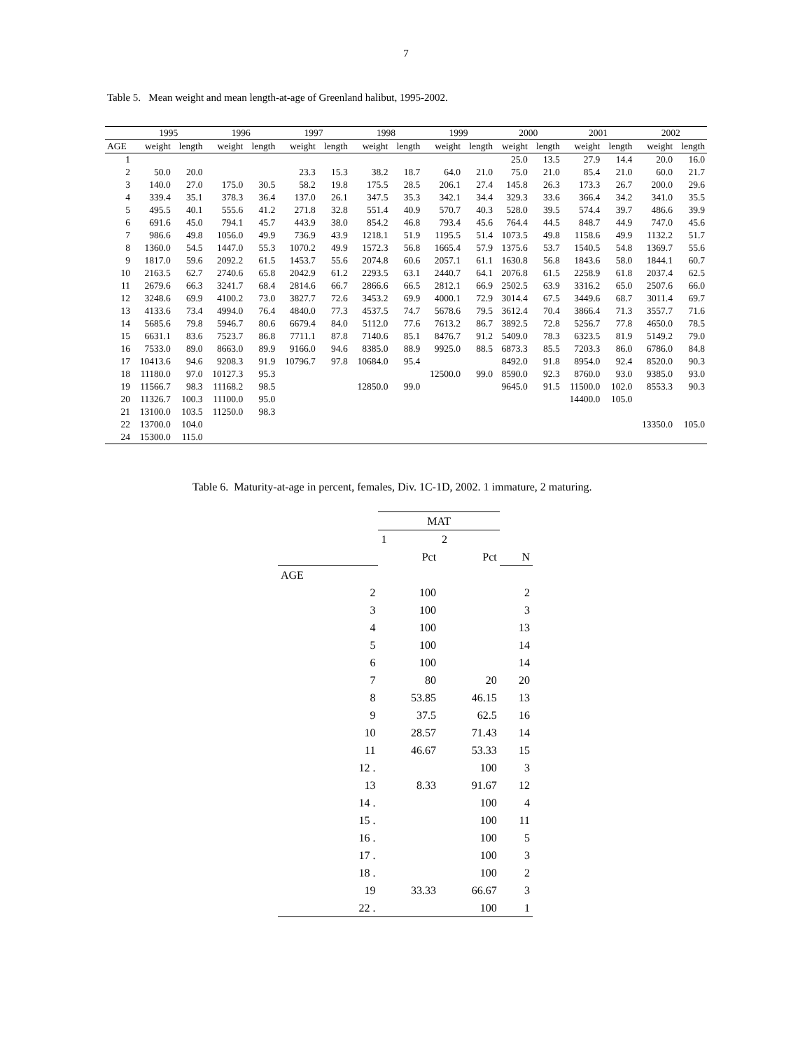7
Table 5. Mean weight and mean length-at-age of Greenland halibut, 1995-2002.
| | 1995 | | 1996 | | 1997 | | 1998 | | 1999 | | 2000 | | 2001 | | 2002 | |
| --- | --- | --- | --- | --- | --- | --- | --- | --- | --- | --- | --- | --- | --- | --- | --- | --- |
| AGE | weight | length | weight | length | weight | length | weight | length | weight | length | weight | length | weight | length | weight | length |
| 1 | | | | | | | | | | | 25.0 | 13.5 | 27.9 | 14.4 | 20.0 | 16.0 |
| 2 | 50.0 | 20.0 | | | 23.3 | 15.3 | 38.2 | 18.7 | 64.0 | 21.0 | 75.0 | 21.0 | 85.4 | 21.0 | 60.0 | 21.7 |
| 3 | 140.0 | 27.0 | 175.0 | 30.5 | 58.2 | 19.8 | 175.5 | 28.5 | 206.1 | 27.4 | 145.8 | 26.3 | 173.3 | 26.7 | 200.0 | 29.6 |
| 4 | 339.4 | 35.1 | 378.3 | 36.4 | 137.0 | 26.1 | 347.5 | 35.3 | 342.1 | 34.4 | 329.3 | 33.6 | 366.4 | 34.2 | 341.0 | 35.5 |
| 5 | 495.5 | 40.1 | 555.6 | 41.2 | 271.8 | 32.8 | 551.4 | 40.9 | 570.7 | 40.3 | 528.0 | 39.5 | 574.4 | 39.7 | 486.6 | 39.9 |
| 6 | 691.6 | 45.0 | 794.1 | 45.7 | 443.9 | 38.0 | 854.2 | 46.8 | 793.4 | 45.6 | 764.4 | 44.5 | 848.7 | 44.9 | 747.0 | 45.6 |
| 7 | 986.6 | 49.8 | 1056.0 | 49.9 | 736.9 | 43.9 | 1218.1 | 51.9 | 1195.5 | 51.4 | 1073.5 | 49.8 | 1158.6 | 49.9 | 1132.2 | 51.7 |
| 8 | 1360.0 | 54.5 | 1447.0 | 55.3 | 1070.2 | 49.9 | 1572.3 | 56.8 | 1665.4 | 57.9 | 1375.6 | 53.7 | 1540.5 | 54.8 | 1369.7 | 55.6 |
| 9 | 1817.0 | 59.6 | 2092.2 | 61.5 | 1453.7 | 55.6 | 2074.8 | 60.6 | 2057.1 | 61.1 | 1630.8 | 56.8 | 1843.6 | 58.0 | 1844.1 | 60.7 |
| 10 | 2163.5 | 62.7 | 2740.6 | 65.8 | 2042.9 | 61.2 | 2293.5 | 63.1 | 2440.7 | 64.1 | 2076.8 | 61.5 | 2258.9 | 61.8 | 2037.4 | 62.5 |
| 11 | 2679.6 | 66.3 | 3241.7 | 68.4 | 2814.6 | 66.7 | 2866.6 | 66.5 | 2812.1 | 66.9 | 2502.5 | 63.9 | 3316.2 | 65.0 | 2507.6 | 66.0 |
| 12 | 3248.6 | 69.9 | 4100.2 | 73.0 | 3827.7 | 72.6 | 3453.2 | 69.9 | 4000.1 | 72.9 | 3014.4 | 67.5 | 3449.6 | 68.7 | 3011.4 | 69.7 |
| 13 | 4133.6 | 73.4 | 4994.0 | 76.4 | 4840.0 | 77.3 | 4537.5 | 74.7 | 5678.6 | 79.5 | 3612.4 | 70.4 | 3866.4 | 71.3 | 3557.7 | 71.6 |
| 14 | 5685.6 | 79.8 | 5946.7 | 80.6 | 6679.4 | 84.0 | 5112.0 | 77.6 | 7613.2 | 86.7 | 3892.5 | 72.8 | 5256.7 | 77.8 | 4650.0 | 78.5 |
| 15 | 6631.1 | 83.6 | 7523.7 | 86.8 | 7711.1 | 87.8 | 7140.6 | 85.1 | 8476.7 | 91.2 | 5409.0 | 78.3 | 6323.5 | 81.9 | 5149.2 | 79.0 |
| 16 | 7533.0 | 89.0 | 8663.0 | 89.9 | 9166.0 | 94.6 | 8385.0 | 88.9 | 9925.0 | 88.5 | 6873.3 | 85.5 | 7203.3 | 86.0 | 6786.0 | 84.8 |
| 17 | 10413.6 | 94.6 | 9208.3 | 91.9 | 10796.7 | 97.8 | 10684.0 | 95.4 | | | 8492.0 | 91.8 | 8954.0 | 92.4 | 8520.0 | 90.3 |
| 18 | 11180.0 | 97.0 | 10127.3 | 95.3 | | | | | 12500.0 | 99.0 | 8590.0 | 92.3 | 8760.0 | 93.0 | 9385.0 | 93.0 |
| 19 | 11566.7 | 98.3 | 11168.2 | 98.5 | | | 12850.0 | 99.0 | | | 9645.0 | 91.5 | 11500.0 | 102.0 | 8553.3 | 90.3 |
| 20 | 11326.7 | 100.3 | 11100.0 | 95.0 | | | | | | | | | 14400.0 | 105.0 | | |
| 21 | 13100.0 | 103.5 | 11250.0 | 98.3 | | | | | | | | | | | | |
| 22 | 13700.0 | 104.0 | | | | | | | | | | | | | 13350.0 | 105.0 |
| 24 | 15300.0 | 115.0 | | | | | | | | | | | | | | |
Table 6. Maturity-at-age in percent, females, Div. 1C-1D, 2002. 1 immature, 2 maturing.
| | | MAT | | |
| --- | --- | --- | --- | --- |
| | | 1 | 2 | |
| | | Pct | Pct | N |
| AGE | | | | |
| | 2 | 100 | | 2 |
| | 3 | 100 | | 3 |
| | 4 | 100 | | 13 |
| | 5 | 100 | | 14 |
| | 6 | 100 | | 14 |
| | 7 | 80 | 20 | 20 |
| | 8 | 53.85 | 46.15 | 13 |
| | 9 | 37.5 | 62.5 | 16 |
| | 10 | 28.57 | 71.43 | 14 |
| | 11 | 46.67 | 53.33 | 15 |
| | 12 . | | 100 | 3 |
| | 13 | 8.33 | 91.67 | 12 |
| | 14 . | | 100 | 4 |
| | 15 . | | 100 | 11 |
| | 16 . | | 100 | 5 |
| | 17 . | | 100 | 3 |
| | 18 . | | 100 | 2 |
| | 19 | 33.33 | 66.67 | 3 |
| | 22 . | | 100 | 1 |